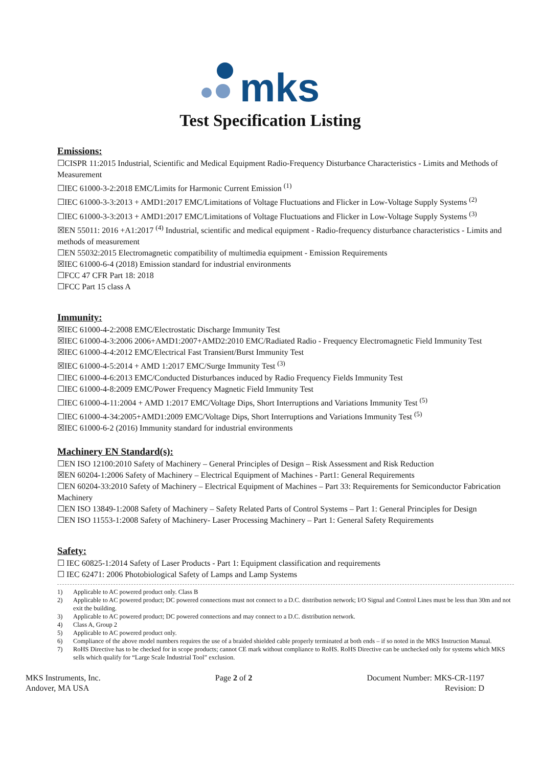mks
Test Specification Listing
Emissions:
☐CISPR 11:2015 Industrial, Scientific and Medical Equipment Radio-Frequency Disturbance Characteristics - Limits and Methods of Measurement
☐IEC 61000-3-2:2018 EMC/Limits for Harmonic Current Emission <sup>(1)</sup>
☐IEC 61000-3-3:2013 + AMD1:2017 EMC/Limitations of Voltage Fluctuations and Flicker in Low-Voltage Supply Systems <sup>(2)</sup>
☐IEC 61000-3-3:2013 + AMD1:2017 EMC/Limitations of Voltage Fluctuations and Flicker in Low-Voltage Supply Systems <sup>(3)</sup>
☒EN 55011: 2016 +A1:2017 <sup>(4)</sup> Industrial, scientific and medical equipment - Radio-frequency disturbance characteristics - Limits and methods of measurement
☐EN 55032:2015 Electromagnetic compatibility of multimedia equipment - Emission Requirements
☒IEC 61000-6-4 (2018) Emission standard for industrial environments
☐FCC 47 CFR Part 18: 2018
☐FCC Part 15 class A
Immunity:
☒IEC 61000-4-2:2008 EMC/Electrostatic Discharge Immunity Test
☒IEC 61000-4-3:2006 2006+AMD1:2007+AMD2:2010 EMC/Radiated Radio - Frequency Electromagnetic Field Immunity Test
☒IEC 61000-4-4:2012 EMC/Electrical Fast Transient/Burst Immunity Test
☒IEC 61000-4-5:2014 + AMD 1:2017 EMC/Surge Immunity Test <sup>(3)</sup>
☐IEC 61000-4-6:2013 EMC/Conducted Disturbances induced by Radio Frequency Fields Immunity Test
☐IEC 61000-4-8:2009 EMC/Power Frequency Magnetic Field Immunity Test
☐IEC 61000-4-11:2004 + AMD 1:2017 EMC/Voltage Dips, Short Interruptions and Variations Immunity Test <sup>(5)</sup>
☐IEC 61000-4-34:2005+AMD1:2009 EMC/Voltage Dips, Short Interruptions and Variations Immunity Test <sup>(5)</sup>
☒IEC 61000-6-2 (2016) Immunity standard for industrial environments
Machinery EN Standard(s):
☐EN ISO 12100:2010 Safety of Machinery – General Principles of Design – Risk Assessment and Risk Reduction
☒EN 60204-1:2006 Safety of Machinery – Electrical Equipment of Machines - Part1: General Requirements
☐EN 60204-33:2010 Safety of Machinery – Electrical Equipment of Machines – Part 33: Requirements for Semiconductor Fabrication Machinery
☐EN ISO 13849-1:2008 Safety of Machinery – Safety Related Parts of Control Systems – Part 1: General Principles for Design
☐EN ISO 11553-1:2008 Safety of Machinery- Laser Processing Machinery – Part 1: General Safety Requirements
Safety:
☐ IEC 60825-1:2014 Safety of Laser Products - Part 1: Equipment classification and requirements
☐ IEC 62471: 2006 Photobiological Safety of Lamps and Lamp Systems
1) Applicable to AC powered product only. Class B
2) Applicable to AC powered product; DC powered connections must not connect to a D.C. distribution network; I/O Signal and Control Lines must be less than 30m and not exit the building.
3) Applicable to AC powered product; DC powered connections and may connect to a D.C. distribution network.
4) Class A, Group 2
5) Applicable to AC powered product only.
6) Compliance of the above model numbers requires the use of a braided shielded cable properly terminated at both ends – if so noted in the MKS Instruction Manual.
7) RoHS Directive has to be checked for in scope products; cannot CE mark without compliance to RoHS. RoHS Directive can be unchecked only for systems which MKS sells which qualify for “Large Scale Industrial Tool” exclusion.
MKS Instruments, Inc.
Andover, MA USA
Page 2 of 2 Document Number: MKS-CR-1197
Revision: D